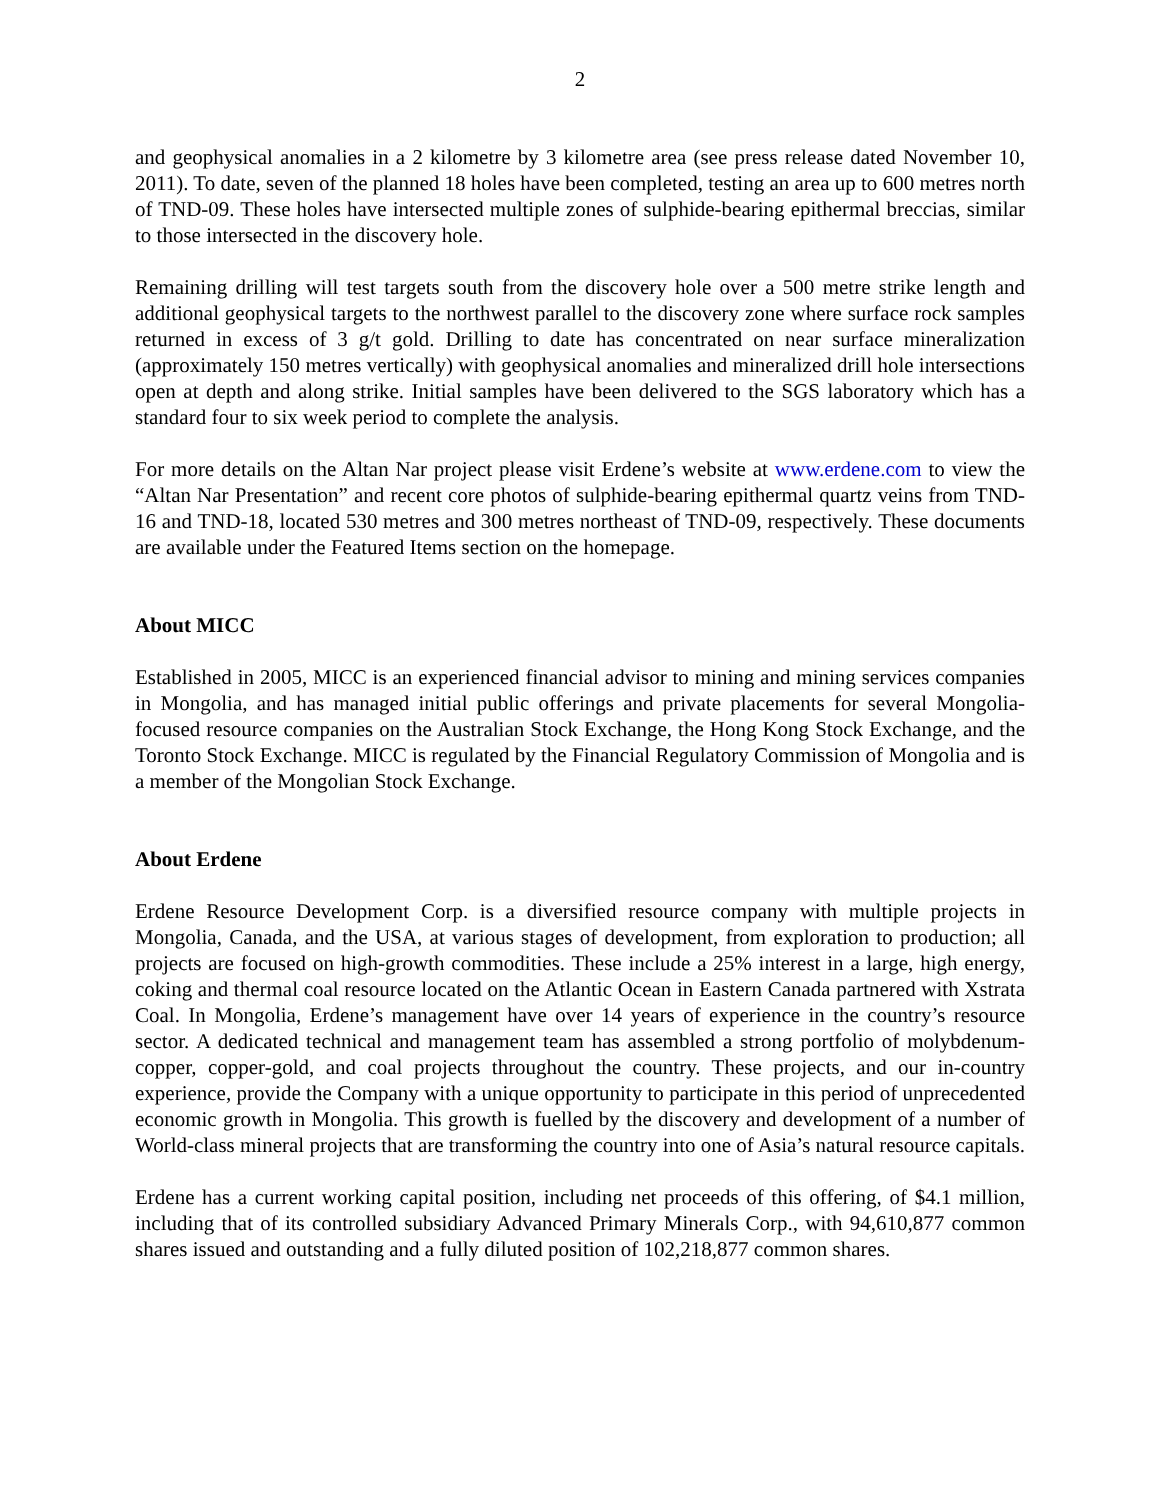2
and geophysical anomalies in a 2 kilometre by 3 kilometre area (see press release dated November 10, 2011). To date, seven of the planned 18 holes have been completed, testing an area up to 600 metres north of TND-09. These holes have intersected multiple zones of sulphide-bearing epithermal breccias, similar to those intersected in the discovery hole.
Remaining drilling will test targets south from the discovery hole over a 500 metre strike length and additional geophysical targets to the northwest parallel to the discovery zone where surface rock samples returned in excess of 3 g/t gold. Drilling to date has concentrated on near surface mineralization (approximately 150 metres vertically) with geophysical anomalies and mineralized drill hole intersections open at depth and along strike. Initial samples have been delivered to the SGS laboratory which has a standard four to six week period to complete the analysis.
For more details on the Altan Nar project please visit Erdene’s website at www.erdene.com to view the “Altan Nar Presentation” and recent core photos of sulphide-bearing epithermal quartz veins from TND-16 and TND-18, located 530 metres and 300 metres northeast of TND-09, respectively. These documents are available under the Featured Items section on the homepage.
About MICC
Established in 2005, MICC is an experienced financial advisor to mining and mining services companies in Mongolia, and has managed initial public offerings and private placements for several Mongolia-focused resource companies on the Australian Stock Exchange, the Hong Kong Stock Exchange, and the Toronto Stock Exchange. MICC is regulated by the Financial Regulatory Commission of Mongolia and is a member of the Mongolian Stock Exchange.
About Erdene
Erdene Resource Development Corp. is a diversified resource company with multiple projects in Mongolia, Canada, and the USA, at various stages of development, from exploration to production; all projects are focused on high-growth commodities. These include a 25% interest in a large, high energy, coking and thermal coal resource located on the Atlantic Ocean in Eastern Canada partnered with Xstrata Coal. In Mongolia, Erdene’s management have over 14 years of experience in the country’s resource sector. A dedicated technical and management team has assembled a strong portfolio of molybdenum-copper, copper-gold, and coal projects throughout the country. These projects, and our in-country experience, provide the Company with a unique opportunity to participate in this period of unprecedented economic growth in Mongolia. This growth is fuelled by the discovery and development of a number of World-class mineral projects that are transforming the country into one of Asia’s natural resource capitals.
Erdene has a current working capital position, including net proceeds of this offering, of $4.1 million, including that of its controlled subsidiary Advanced Primary Minerals Corp., with 94,610,877 common shares issued and outstanding and a fully diluted position of 102,218,877 common shares.